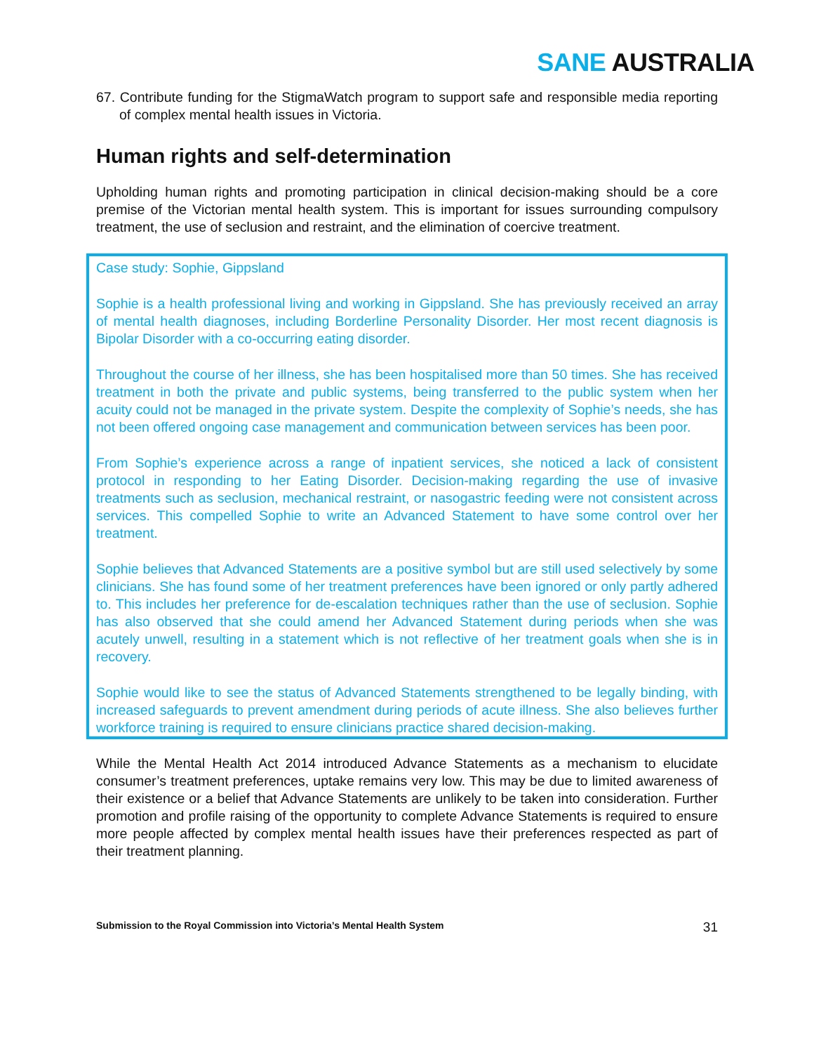SANE AUSTRALIA
67. Contribute funding for the StigmaWatch program to support safe and responsible media reporting of complex mental health issues in Victoria.
Human rights and self-determination
Upholding human rights and promoting participation in clinical decision-making should be a core premise of the Victorian mental health system. This is important for issues surrounding compulsory treatment, the use of seclusion and restraint, and the elimination of coercive treatment.
Case study: Sophie, Gippsland
Sophie is a health professional living and working in Gippsland. She has previously received an array of mental health diagnoses, including Borderline Personality Disorder. Her most recent diagnosis is Bipolar Disorder with a co-occurring eating disorder.
Throughout the course of her illness, she has been hospitalised more than 50 times. She has received treatment in both the private and public systems, being transferred to the public system when her acuity could not be managed in the private system. Despite the complexity of Sophie’s needs, she has not been offered ongoing case management and communication between services has been poor.
From Sophie’s experience across a range of inpatient services, she noticed a lack of consistent protocol in responding to her Eating Disorder. Decision-making regarding the use of invasive treatments such as seclusion, mechanical restraint, or nasogastric feeding were not consistent across services. This compelled Sophie to write an Advanced Statement to have some control over her treatment.
Sophie believes that Advanced Statements are a positive symbol but are still used selectively by some clinicians. She has found some of her treatment preferences have been ignored or only partly adhered to. This includes her preference for de-escalation techniques rather than the use of seclusion. Sophie has also observed that she could amend her Advanced Statement during periods when she was acutely unwell, resulting in a statement which is not reflective of her treatment goals when she is in recovery.
Sophie would like to see the status of Advanced Statements strengthened to be legally binding, with increased safeguards to prevent amendment during periods of acute illness. She also believes further workforce training is required to ensure clinicians practice shared decision-making.
While the Mental Health Act 2014 introduced Advance Statements as a mechanism to elucidate consumer’s treatment preferences, uptake remains very low. This may be due to limited awareness of their existence or a belief that Advance Statements are unlikely to be taken into consideration. Further promotion and profile raising of the opportunity to complete Advance Statements is required to ensure more people affected by complex mental health issues have their preferences respected as part of their treatment planning.
Submission to the Royal Commission into Victoria’s Mental Health System 31